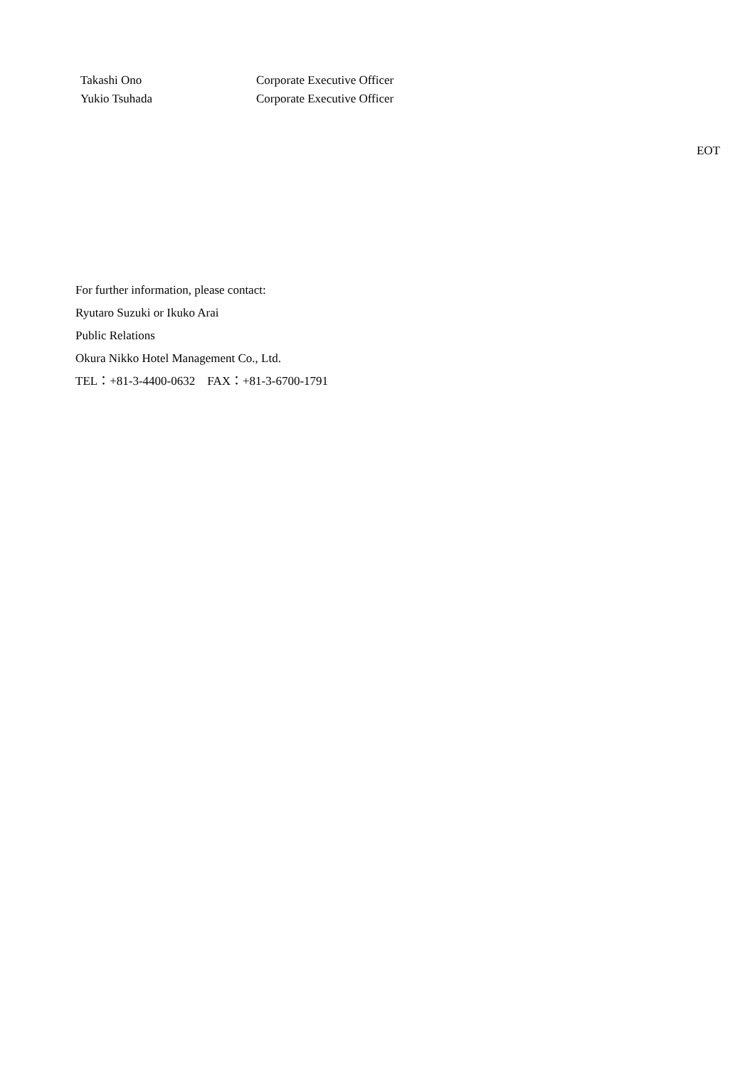Takashi Ono Corporate Executive Officer
Yukio Tsuhada Corporate Executive Officer
EOT
For further information, please contact:
Ryutaro Suzuki or Ikuko Arai
Public Relations
Okura Nikko Hotel Management Co., Ltd.
TEL：+81-3-4400-0632　FAX：+81-3-6700-1791